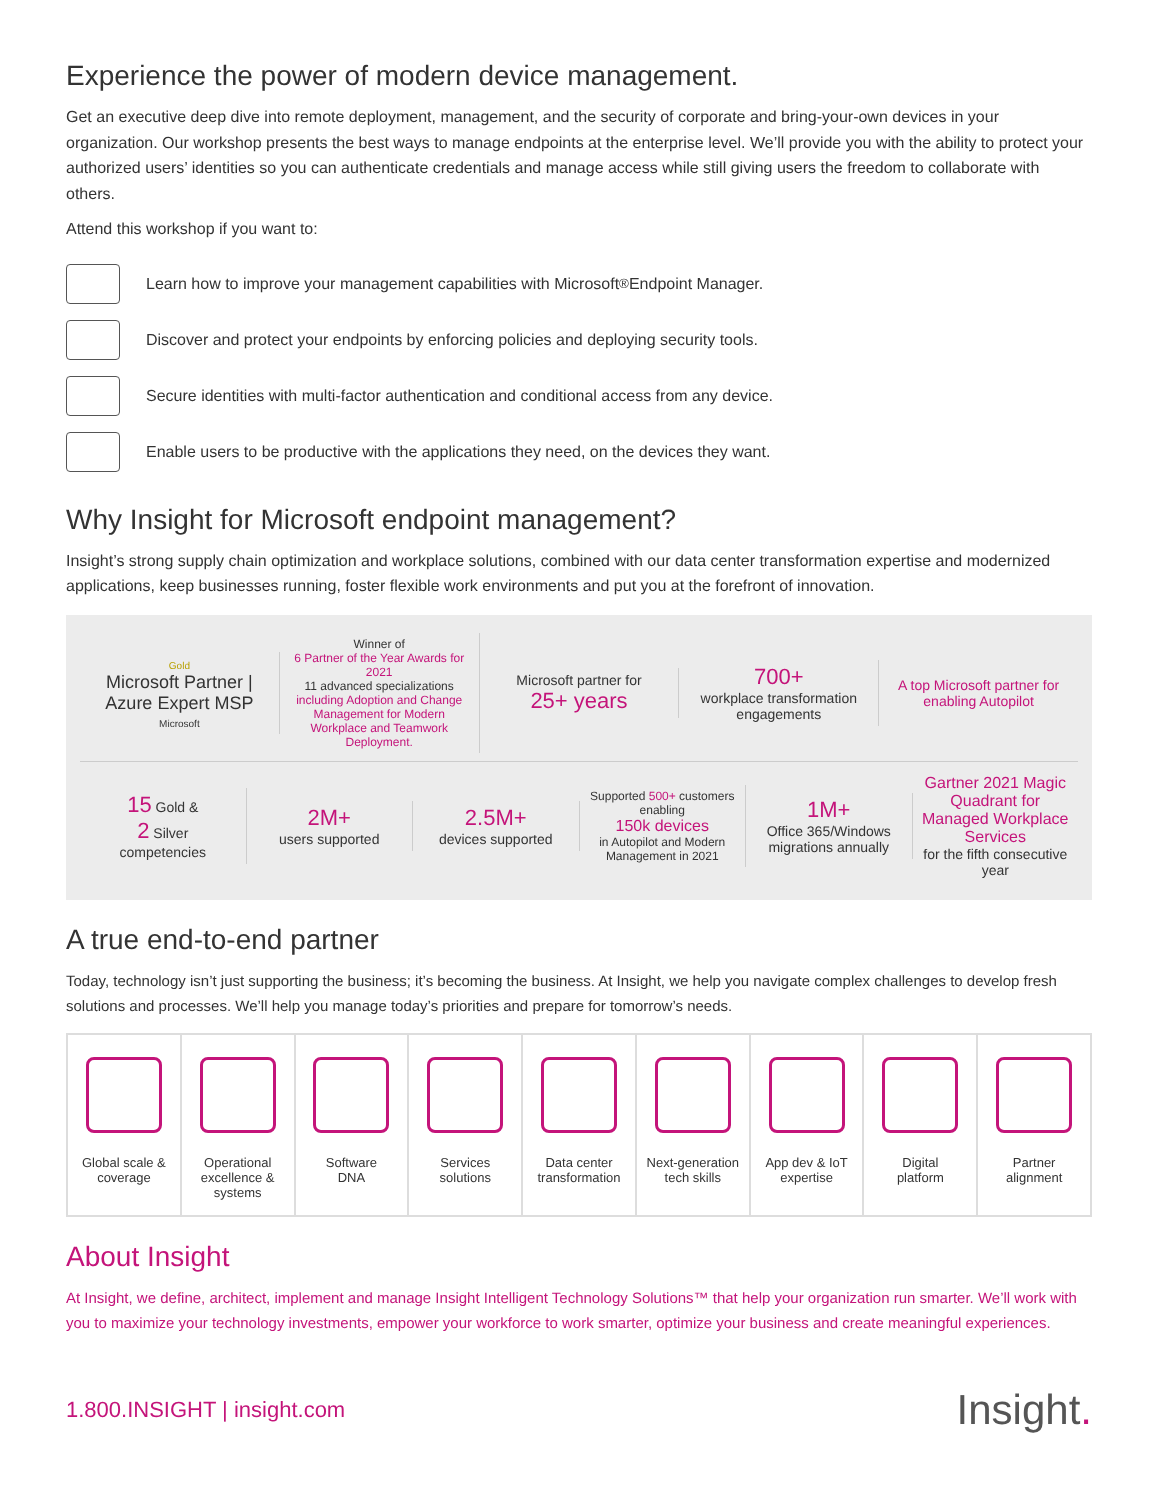Experience the power of modern device management.
Get an executive deep dive into remote deployment, management, and the security of corporate and bring-your-own devices in your organization. Our workshop presents the best ways to manage endpoints at the enterprise level. We’ll provide you with the ability to protect your authorized users’ identities so you can authenticate credentials and manage access while still giving users the freedom to collaborate with others.
Attend this workshop if you want to:
Learn how to improve your management capabilities with Microsoft<sup>®</sup> Endpoint Manager.
Discover and protect your endpoints by enforcing policies and deploying security tools.
Secure identities with multi-factor authentication and conditional access from any device.
Enable users to be productive with the applications they need, on the devices they want.
Why Insight for Microsoft endpoint management?
Insight’s strong supply chain optimization and workplace solutions, combined with our data center transformation expertise and modernized applications, keep businesses running, foster flexible work environments and put you at the forefront of innovation.
Gold
Microsoft Partner | Azure Expert MSP
Microsoft
Winner of
6 Partner of the Year Awards for 2021
11 advanced specializations
including Adoption and Change Management for Modern Workplace and Teamwork Deployment.
Microsoft partner for
25+ years
700+
workplace transformation engagements
A top Microsoft partner for enabling Autopilot
15 Gold &
2 Silver
competencies
2M+
users supported
2.5M+
devices supported
Supported 500+ customers enabling
150k devices
in Autopilot and Modern Management in 2021
1M+
Office 365/Windows migrations annually
Gartner 2021 Magic Quadrant for Managed Workplace Services
for the fifth consecutive year
A true end-to-end partner
Today, technology isn’t just supporting the business; it’s becoming the business. At Insight, we help you navigate complex challenges to develop fresh solutions and processes. We’ll help you manage today’s priorities and prepare for tomorrow’s needs.
Global scale &
coverage
Operational
excellence &
systems
Software
DNA
Services
solutions
Data center
transformation
Next-generation
tech skills
App dev & IoT
expertise
Digital
platform
Partner
alignment
About Insight
At Insight, we define, architect, implement and manage Insight Intelligent Technology Solutions™ that help your organization run smarter. We’ll work with you to maximize your technology investments, empower your workforce to work smarter, optimize your business and create meaningful experiences.
1.800.INSIGHT | insight.com Insight.